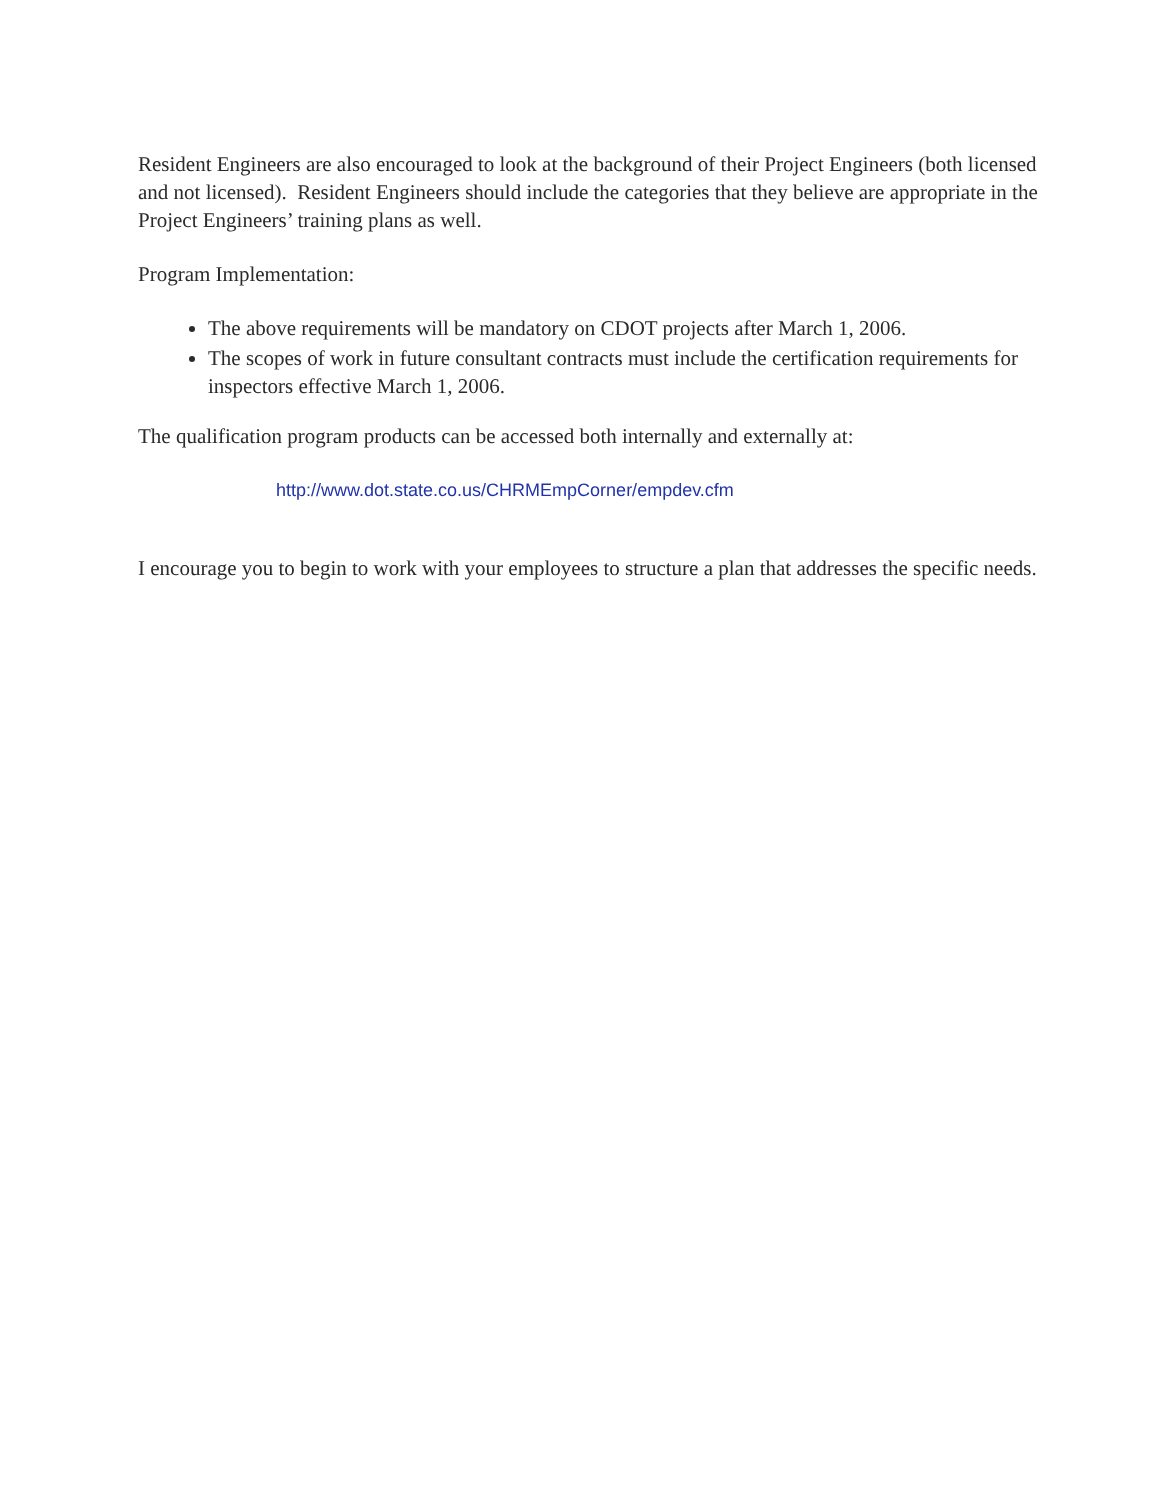Resident Engineers are also encouraged to look at the background of their Project Engineers (both licensed and not licensed). Resident Engineers should include the categories that they believe are appropriate in the Project Engineers’ training plans as well.
Program Implementation:
The above requirements will be mandatory on CDOT projects after March 1, 2006.
The scopes of work in future consultant contracts must include the certification requirements for inspectors effective March 1, 2006.
The qualification program products can be accessed both internally and externally at:
http://www.dot.state.co.us/CHRMEmpCorner/empdev.cfm
I encourage you to begin to work with your employees to structure a plan that addresses the specific needs.